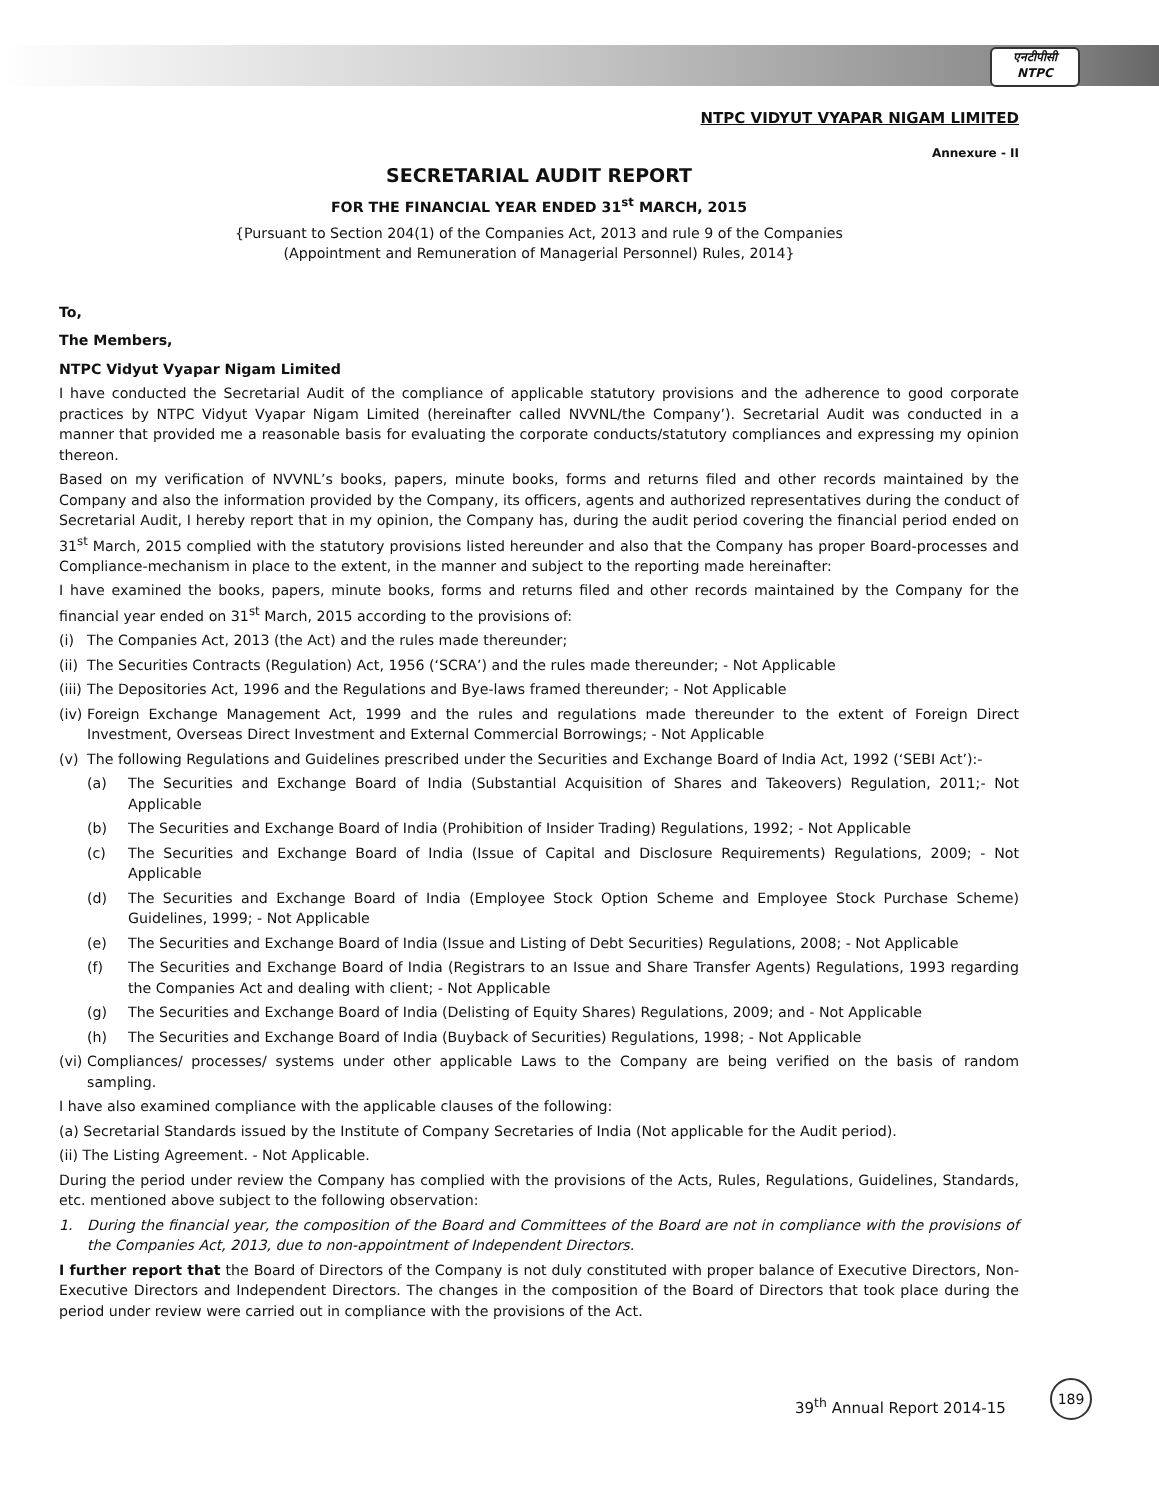एनटीपीसी
NTPC
NTPC VIDYUT VYAPAR NIGAM LIMITED
Annexure - II
SECRETARIAL AUDIT REPORT
FOR THE FINANCIAL YEAR ENDED 31<sup>st</sup> MARCH, 2015
{Pursuant to Section 204(1) of the Companies Act, 2013 and rule 9 of the Companies
(Appointment and Remuneration of Managerial Personnel) Rules, 2014}
To,
The Members,
NTPC Vidyut Vyapar Nigam Limited
I have conducted the Secretarial Audit of the compliance of applicable statutory provisions and the adherence to good corporate practices by NTPC Vidyut Vyapar Nigam Limited (hereinafter called NVVNL/the Company’). Secretarial Audit was conducted in a manner that provided me a reasonable basis for evaluating the corporate conducts/statutory compliances and expressing my opinion thereon.
Based on my verification of NVVNL’s books, papers, minute books, forms and returns filed and other records maintained by the Company and also the information provided by the Company, its officers, agents and authorized representatives during the conduct of Secretarial Audit, I hereby report that in my opinion, the Company has, during the audit period covering the financial period ended on 31<sup>st</sup> March, 2015 complied with the statutory provisions listed hereunder and also that the Company has proper Board-processes and Compliance-mechanism in place to the extent, in the manner and subject to the reporting made hereinafter:
I have examined the books, papers, minute books, forms and returns filed and other records maintained by the Company for the financial year ended on 31<sup>st</sup> March, 2015 according to the provisions of:
(i) The Companies Act, 2013 (the Act) and the rules made thereunder;
(ii) The Securities Contracts (Regulation) Act, 1956 (‘SCRA’) and the rules made thereunder; - Not Applicable
(iii) The Depositories Act, 1996 and the Regulations and Bye-laws framed thereunder; - Not Applicable
(iv) Foreign Exchange Management Act, 1999 and the rules and regulations made thereunder to the extent of Foreign Direct Investment, Overseas Direct Investment and External Commercial Borrowings; - Not Applicable
(v) The following Regulations and Guidelines prescribed under the Securities and Exchange Board of India Act, 1992 (‘SEBI Act’):-
(a) The Securities and Exchange Board of India (Substantial Acquisition of Shares and Takeovers) Regulation, 2011;- Not Applicable
(b) The Securities and Exchange Board of India (Prohibition of Insider Trading) Regulations, 1992; - Not Applicable
(c) The Securities and Exchange Board of India (Issue of Capital and Disclosure Requirements) Regulations, 2009; - Not Applicable
(d) The Securities and Exchange Board of India (Employee Stock Option Scheme and Employee Stock Purchase Scheme) Guidelines, 1999; - Not Applicable
(e) The Securities and Exchange Board of India (Issue and Listing of Debt Securities) Regulations, 2008; - Not Applicable
(f) The Securities and Exchange Board of India (Registrars to an Issue and Share Transfer Agents) Regulations, 1993 regarding the Companies Act and dealing with client; - Not Applicable
(g) The Securities and Exchange Board of India (Delisting of Equity Shares) Regulations, 2009; and - Not Applicable
(h) The Securities and Exchange Board of India (Buyback of Securities) Regulations, 1998; - Not Applicable
(vi) Compliances/ processes/ systems under other applicable Laws to the Company are being verified on the basis of random sampling.
I have also examined compliance with the applicable clauses of the following:
(a) Secretarial Standards issued by the Institute of Company Secretaries of India (Not applicable for the Audit period).
(ii) The Listing Agreement. - Not Applicable.
During the period under review the Company has complied with the provisions of the Acts, Rules, Regulations, Guidelines, Standards, etc. mentioned above subject to the following observation:
1. During the financial year, the composition of the Board and Committees of the Board are not in compliance with the provisions of the Companies Act, 2013, due to non-appointment of Independent Directors.
I further report that the Board of Directors of the Company is not duly constituted with proper balance of Executive Directors, Non- Executive Directors and Independent Directors. The changes in the composition of the Board of Directors that took place during the period under review were carried out in compliance with the provisions of the Act.
39<sup>th</sup> Annual Report 2014-15
189